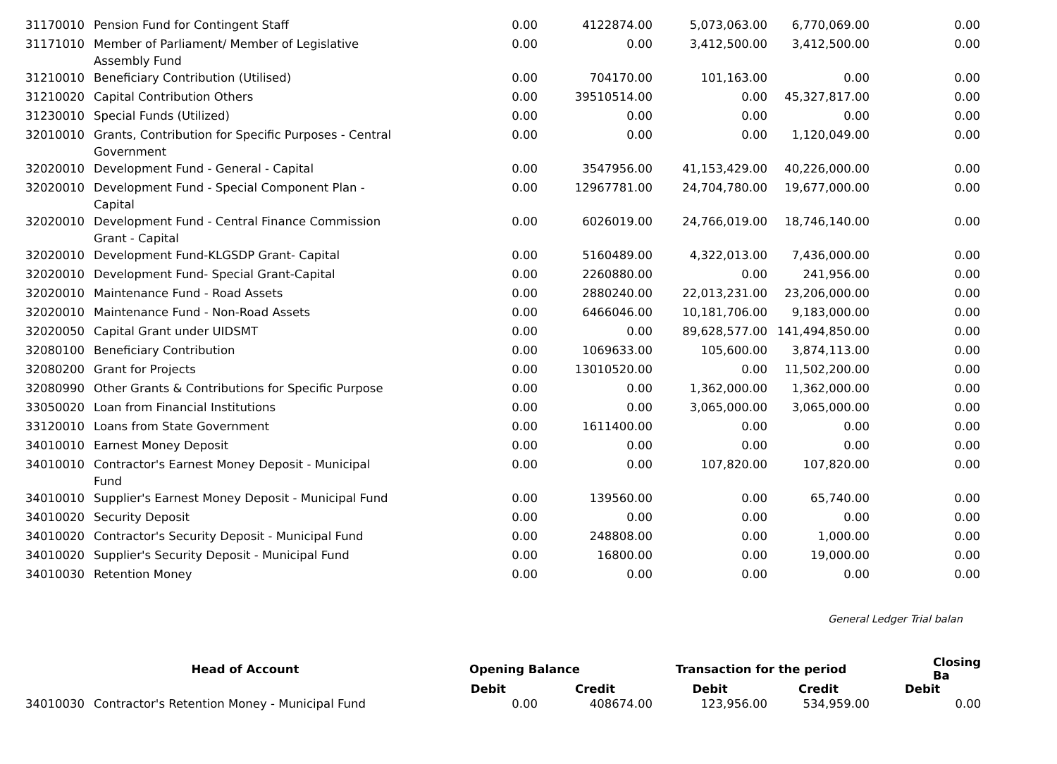| 31170010 | Pension Fund for Contingent Staff | 0.00 | 4122874.00 | 5,073,063.00 | 6,770,069.00 | 0.00 |
| 31171010 | Member of Parliament/ Member of Legislative Assembly Fund | 0.00 | 0.00 | 3,412,500.00 | 3,412,500.00 | 0.00 |
| 31210010 | Beneficiary Contribution (Utilised) | 0.00 | 704170.00 | 101,163.00 | 0.00 | 0.00 |
| 31210020 | Capital Contribution Others | 0.00 | 39510514.00 | 0.00 | 45,327,817.00 | 0.00 |
| 31230010 | Special Funds (Utilized) | 0.00 | 0.00 | 0.00 | 0.00 | 0.00 |
| 32010010 | Grants, Contribution for Specific Purposes - Central Government | 0.00 | 0.00 | 0.00 | 1,120,049.00 | 0.00 |
| 32020010 | Development Fund - General - Capital | 0.00 | 3547956.00 | 41,153,429.00 | 40,226,000.00 | 0.00 |
| 32020010 | Development Fund - Special Component Plan - Capital | 0.00 | 12967781.00 | 24,704,780.00 | 19,677,000.00 | 0.00 |
| 32020010 | Development Fund - Central Finance Commission Grant - Capital | 0.00 | 6026019.00 | 24,766,019.00 | 18,746,140.00 | 0.00 |
| 32020010 | Development Fund-KLGSDP Grant- Capital | 0.00 | 5160489.00 | 4,322,013.00 | 7,436,000.00 | 0.00 |
| 32020010 | Development Fund- Special Grant-Capital | 0.00 | 2260880.00 | 0.00 | 241,956.00 | 0.00 |
| 32020010 | Maintenance Fund - Road Assets | 0.00 | 2880240.00 | 22,013,231.00 | 23,206,000.00 | 0.00 |
| 32020010 | Maintenance Fund - Non-Road Assets | 0.00 | 6466046.00 | 10,181,706.00 | 9,183,000.00 | 0.00 |
| 32020050 | Capital Grant under UIDSMT | 0.00 | 0.00 | 89,628,577.00 | 141,494,850.00 | 0.00 |
| 32080100 | Beneficiary Contribution | 0.00 | 1069633.00 | 105,600.00 | 3,874,113.00 | 0.00 |
| 32080200 | Grant for Projects | 0.00 | 13010520.00 | 0.00 | 11,502,200.00 | 0.00 |
| 32080990 | Other Grants & Contributions for Specific Purpose | 0.00 | 0.00 | 1,362,000.00 | 1,362,000.00 | 0.00 |
| 33050020 | Loan from Financial Institutions | 0.00 | 0.00 | 3,065,000.00 | 3,065,000.00 | 0.00 |
| 33120010 | Loans from State Government | 0.00 | 1611400.00 | 0.00 | 0.00 | 0.00 |
| 34010010 | Earnest Money Deposit | 0.00 | 0.00 | 0.00 | 0.00 | 0.00 |
| 34010010 | Contractor's Earnest Money Deposit - Municipal Fund | 0.00 | 0.00 | 107,820.00 | 107,820.00 | 0.00 |
| 34010010 | Supplier's Earnest Money Deposit - Municipal Fund | 0.00 | 139560.00 | 0.00 | 65,740.00 | 0.00 |
| 34010020 | Security Deposit | 0.00 | 0.00 | 0.00 | 0.00 | 0.00 |
| 34010020 | Contractor's Security Deposit - Municipal Fund | 0.00 | 248808.00 | 0.00 | 1,000.00 | 0.00 |
| 34010020 | Supplier's Security Deposit - Municipal Fund | 0.00 | 16800.00 | 0.00 | 19,000.00 | 0.00 |
| 34010030 | Retention Money | 0.00 | 0.00 | 0.00 | 0.00 | 0.00 |
General Ledger Trial balan
| | Head of Account | Opening Balance | | Transaction for the period | | Closing Ba |
| --- | --- | --- | --- | --- | --- | --- |
| | | Debit | Credit | Debit | Credit | Debit |
| 34010030 | Contractor's Retention Money - Municipal Fund | 0.00 | 408674.00 | 123,956.00 | 534,959.00 | 0.00 |